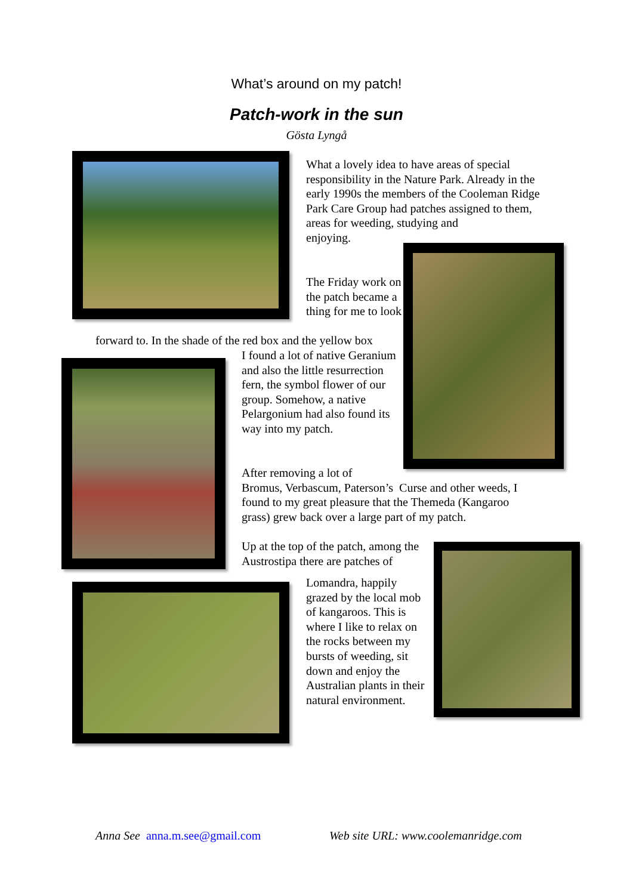What’s around on my patch!
Patch-work in the sun
Gösta Lyngå
What a lovely idea to have areas of special responsibility in the Nature Park. Already in the early 1990s the members of the Cooleman Ridge Park Care Group had patches assigned to them, areas for weeding, studying and
enjoying.
The Friday work on the patch became a thing for me to look
forward to. In the shade of the red box and the yellow box
I found a lot of native Geranium and also the little resurrection fern, the symbol flower of our group. Somehow, a native Pelargonium had also found its way into my patch.
After removing a lot of
Bromus, Verbascum, Paterson’s Curse and other weeds, I found to my great pleasure that the Themeda (Kangaroo grass) grew back over a large part of my patch.
Up at the top of the patch, among the Austrostipa there are patches of
Lomandra, happily grazed by the local mob of kangaroos. This is where I like to relax on the rocks between my bursts of weeding, sit down and enjoy the Australian plants in their natural environment.
Anna See anna.m.see@gmail.com
Web site URL: www.coolemanridge.com